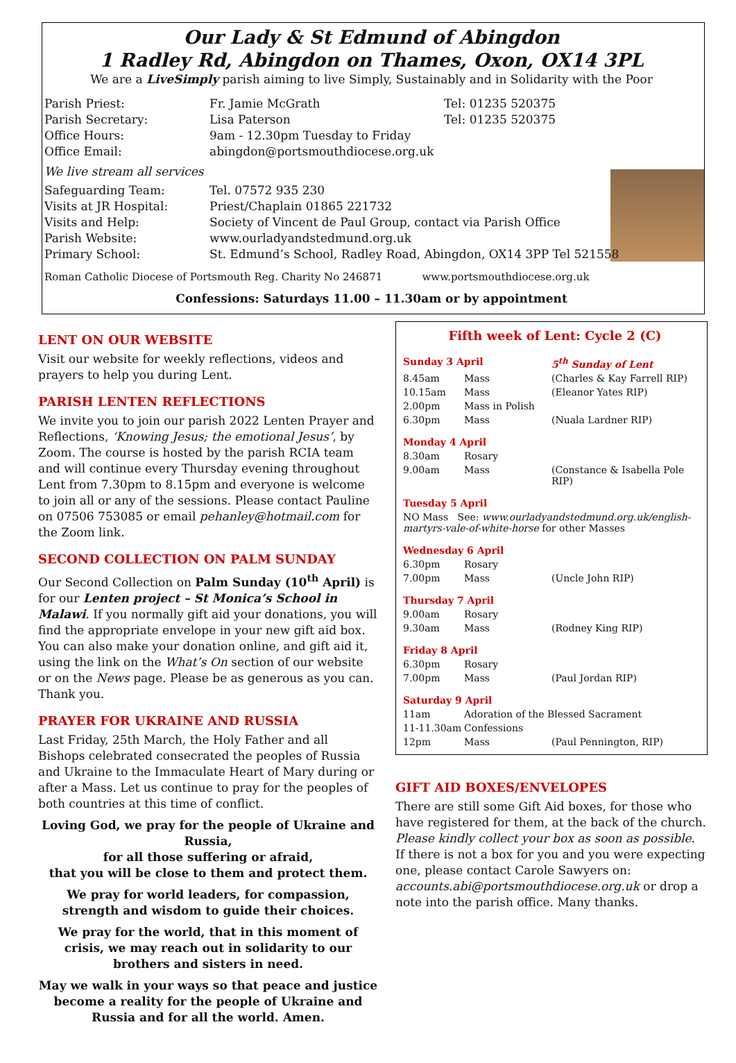Our Lady & St Edmund of Abingdon
1 Radley Rd, Abingdon on Thames, Oxon, OX14 3PL
We are a LiveSimply parish aiming to live Simply, Sustainably and in Solidarity with the Poor
| Parish Priest: | Fr. Jamie McGrath | Tel: 01235 520375 |
| Parish Secretary: | Lisa Paterson | Tel: 01235 520375 |
| Office Hours: | 9am - 12.30pm Tuesday to Friday | |
| Office Email: | abingdon@portsmouthdiocese.org.uk | |
| We live stream all services | | |
| Safeguarding Team: | Tel. 07572 935 230 | |
| Visits at JR Hospital: | Priest/Chaplain 01865 221732 | |
| Visits and Help: | Society of Vincent de Paul Group, contact via Parish Office | |
| Parish Website: | www.ourladyandstedmund.org.uk | |
| Primary School: | St. Edmund’s School, Radley Road, Abingdon, OX14 3PP Tel 521558 | |
Roman Catholic Diocese of Portsmouth Reg. Charity No 246871 www.portsmouthdiocese.org.uk
Confessions: Saturdays 11.00 – 11.30am or by appointment
LENT ON OUR WEBSITE
Visit our website for weekly reflections, videos and prayers to help you during Lent.
PARISH LENTEN REFLECTIONS
We invite you to join our parish 2022 Lenten Prayer and Reflections, ‘Knowing Jesus; the emotional Jesus’, by Zoom. The course is hosted by the parish RCIA team and will continue every Thursday evening throughout Lent from 7.30pm to 8.15pm and everyone is welcome to join all or any of the sessions. Please contact Pauline on 07506 753085 or email pehanley@hotmail.com for the Zoom link.
SECOND COLLECTION ON PALM SUNDAY
Our Second Collection on Palm Sunday (10<sup>th</sup> April) is for our Lenten project – St Monica’s School in Malawi. If you normally gift aid your donations, you will find the appropriate envelope in your new gift aid box. You can also make your donation online, and gift aid it, using the link on the What’s On section of our website or on the News page. Please be as generous as you can. Thank you.
PRAYER FOR UKRAINE AND RUSSIA
Last Friday, 25th March, the Holy Father and all Bishops celebrated consecrated the peoples of Russia and Ukraine to the Immaculate Heart of Mary during or after a Mass. Let us continue to pray for the peoples of both countries at this time of conflict.
Loving God, we pray for the people of Ukraine and Russia,
for all those suffering or afraid,
that you will be close to them and protect them.
We pray for world leaders, for compassion, strength and wisdom to guide their choices.
We pray for the world, that in this moment of crisis, we may reach out in solidarity to our brothers and sisters in need.
May we walk in your ways so that peace and justice become a reality for the people of Ukraine and Russia and for all the world. Amen.
Fifth week of Lent: Cycle 2 (C)
| Sunday 3 April | | 5<sup>th</sup> Sunday of Lent |
| 8.45am | Mass | (Charles & Kay Farrell RIP) |
| 10.15am | Mass | (Eleanor Yates RIP) |
| 2.00pm | Mass in Polish | |
| 6.30pm | Mass | (Nuala Lardner RIP) |
| Monday 4 April | | |
| 8.30am | Rosary | |
| 9.00am | Mass | (Constance & Isabella Pole RIP) |
| Tuesday 5 April | | |
| NO Mass See: www.ourladyandstedmund.org.uk/english-martyrs-vale-of-white-horse for other Masses | | |
| Wednesday 6 April | | |
| 6.30pm | Rosary | |
| 7.00pm | Mass | (Uncle John RIP) |
| Thursday 7 April | | |
| 9.00am | Rosary | |
| 9.30am | Mass | (Rodney King RIP) |
| Friday 8 April | | |
| 6.30pm | Rosary | |
| 7.00pm | Mass | (Paul Jordan RIP) |
| Saturday 9 April | | |
| 11am | Adoration of the Blessed Sacrament | |
| 11-11.30am | Confessions | |
| 12pm | Mass | (Paul Pennington, RIP) |
GIFT AID BOXES/ENVELOPES
There are still some Gift Aid boxes, for those who have registered for them, at the back of the church. Please kindly collect your box as soon as possible. If there is not a box for you and you were expecting one, please contact Carole Sawyers on: accounts.abi@portsmouthdiocese.org.uk or drop a note into the parish office. Many thanks.